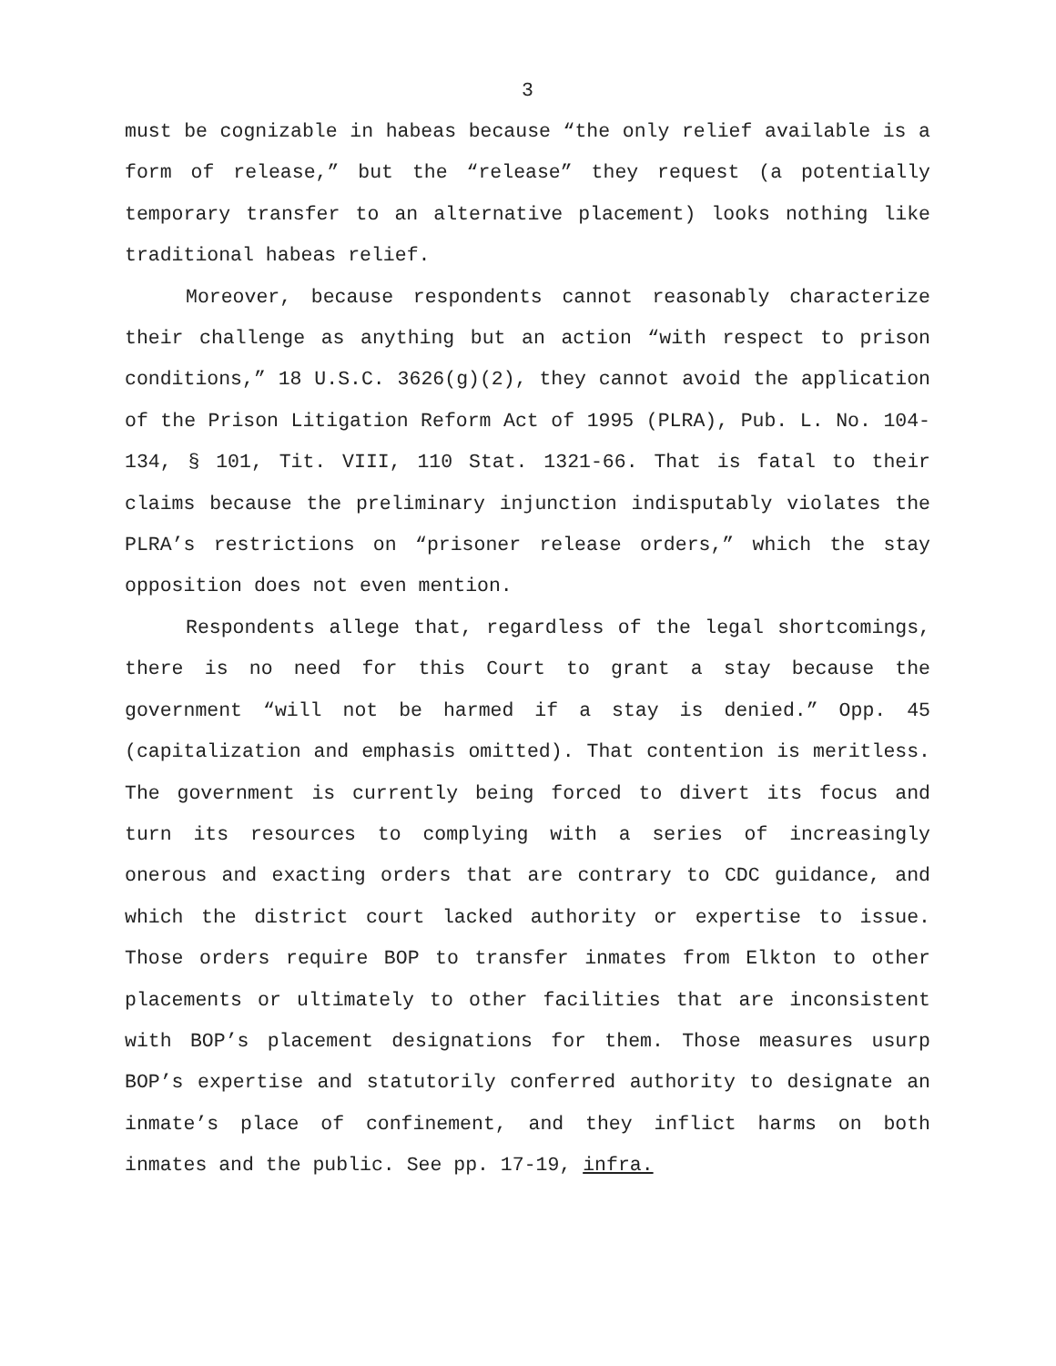3
must be cognizable in habeas because “the only relief available is a form of release,” but the “release” they request (a potentially temporary transfer to an alternative placement) looks nothing like traditional habeas relief.
Moreover, because respondents cannot reasonably characterize their challenge as anything but an action “with respect to prison conditions,” 18 U.S.C. 3626(g)(2), they cannot avoid the application of the Prison Litigation Reform Act of 1995 (PLRA), Pub. L. No. 104-134, § 101, Tit. VIII, 110 Stat. 1321-66. That is fatal to their claims because the preliminary injunction indisputably violates the PLRA’s restrictions on “prisoner release orders,” which the stay opposition does not even mention.
Respondents allege that, regardless of the legal shortcomings, there is no need for this Court to grant a stay because the government “will not be harmed if a stay is denied.” Opp. 45 (capitalization and emphasis omitted). That contention is meritless. The government is currently being forced to divert its focus and turn its resources to complying with a series of increasingly onerous and exacting orders that are contrary to CDC guidance, and which the district court lacked authority or expertise to issue. Those orders require BOP to transfer inmates from Elkton to other placements or ultimately to other facilities that are inconsistent with BOP’s placement designations for them. Those measures usurp BOP’s expertise and statutorily conferred authority to designate an inmate’s place of confinement, and they inflict harms on both inmates and the public. See pp. 17-19, infra.